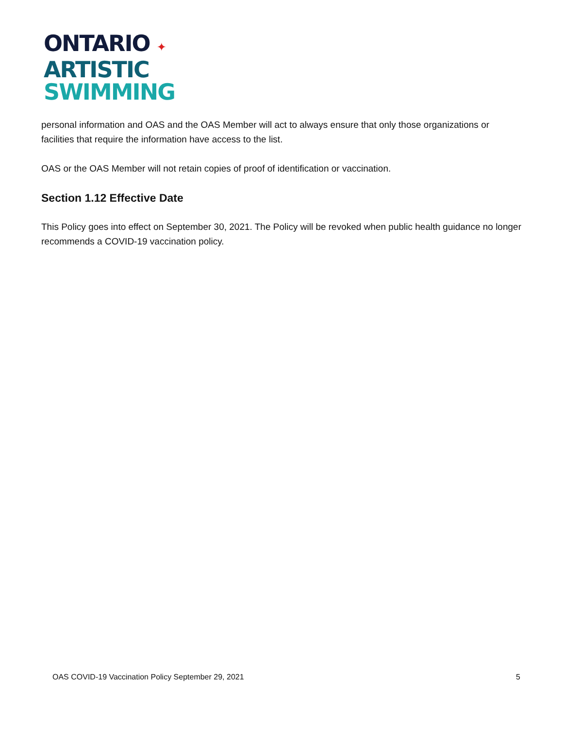ONTARIO ✦
ARTISTIC
SWIMMING
personal information and OAS and the OAS Member will act to always ensure that only those organizations or facilities that require the information have access to the list.
OAS or the OAS Member will not retain copies of proof of identification or vaccination.
Section 1.12 Effective Date
This Policy goes into effect on September 30, 2021. The Policy will be revoked when public health guidance no longer recommends a COVID-19 vaccination policy.
OAS COVID-19 Vaccination Policy September 29, 2021 5